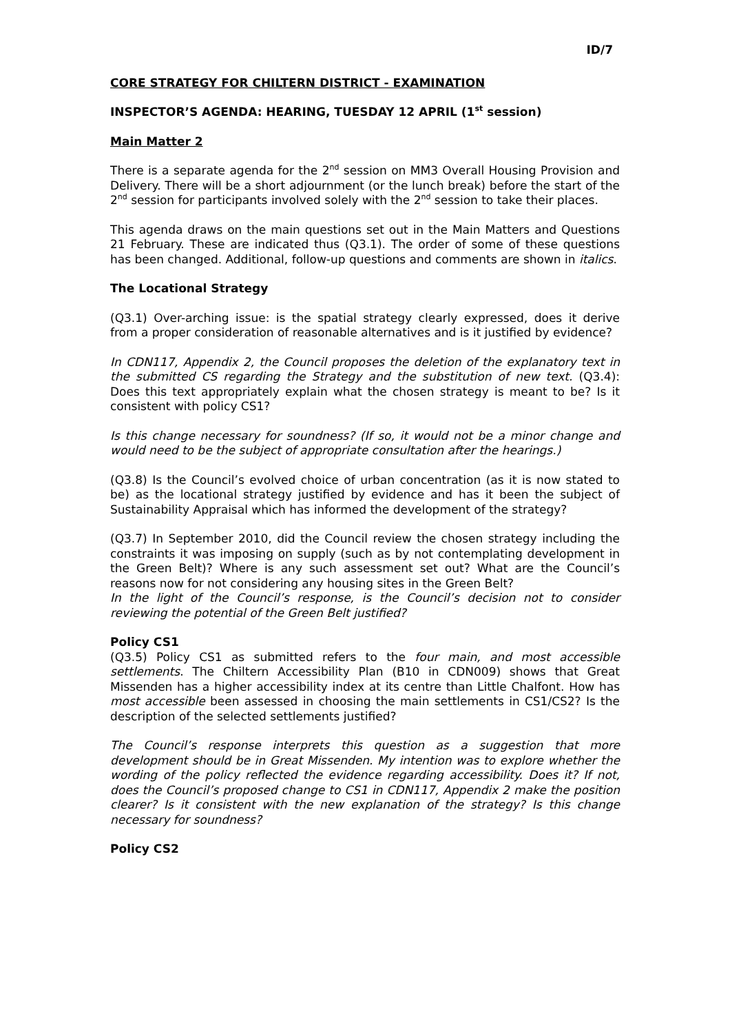ID/7
CORE STRATEGY FOR CHILTERN DISTRICT - EXAMINATION
INSPECTOR’S AGENDA: HEARING, TUESDAY 12 APRIL (1<sup>st</sup> session)
Main Matter 2
There is a separate agenda for the 2<sup>nd</sup> session on MM3 Overall Housing Provision and Delivery. There will be a short adjournment (or the lunch break) before the start of the 2<sup>nd</sup> session for participants involved solely with the 2<sup>nd</sup> session to take their places.
This agenda draws on the main questions set out in the Main Matters and Questions 21 February. These are indicated thus (Q3.1). The order of some of these questions has been changed. Additional, follow-up questions and comments are shown in italics.
The Locational Strategy
(Q3.1) Over-arching issue: is the spatial strategy clearly expressed, does it derive from a proper consideration of reasonable alternatives and is it justified by evidence?
In CDN117, Appendix 2, the Council proposes the deletion of the explanatory text in the submitted CS regarding the Strategy and the substitution of new text. (Q3.4): Does this text appropriately explain what the chosen strategy is meant to be? Is it consistent with policy CS1?
Is this change necessary for soundness? (If so, it would not be a minor change and would need to be the subject of appropriate consultation after the hearings.)
(Q3.8) Is the Council’s evolved choice of urban concentration (as it is now stated to be) as the locational strategy justified by evidence and has it been the subject of Sustainability Appraisal which has informed the development of the strategy?
(Q3.7) In September 2010, did the Council review the chosen strategy including the constraints it was imposing on supply (such as by not contemplating development in the Green Belt)? Where is any such assessment set out? What are the Council’s reasons now for not considering any housing sites in the Green Belt?
In the light of the Council’s response, is the Council’s decision not to consider reviewing the potential of the Green Belt justified?
Policy CS1
(Q3.5) Policy CS1 as submitted refers to the four main, and most accessible settlements. The Chiltern Accessibility Plan (B10 in CDN009) shows that Great Missenden has a higher accessibility index at its centre than Little Chalfont. How has most accessible been assessed in choosing the main settlements in CS1/CS2? Is the description of the selected settlements justified?
The Council’s response interprets this question as a suggestion that more development should be in Great Missenden. My intention was to explore whether the wording of the policy reflected the evidence regarding accessibility. Does it? If not, does the Council’s proposed change to CS1 in CDN117, Appendix 2 make the position clearer? Is it consistent with the new explanation of the strategy? Is this change necessary for soundness?
Policy CS2